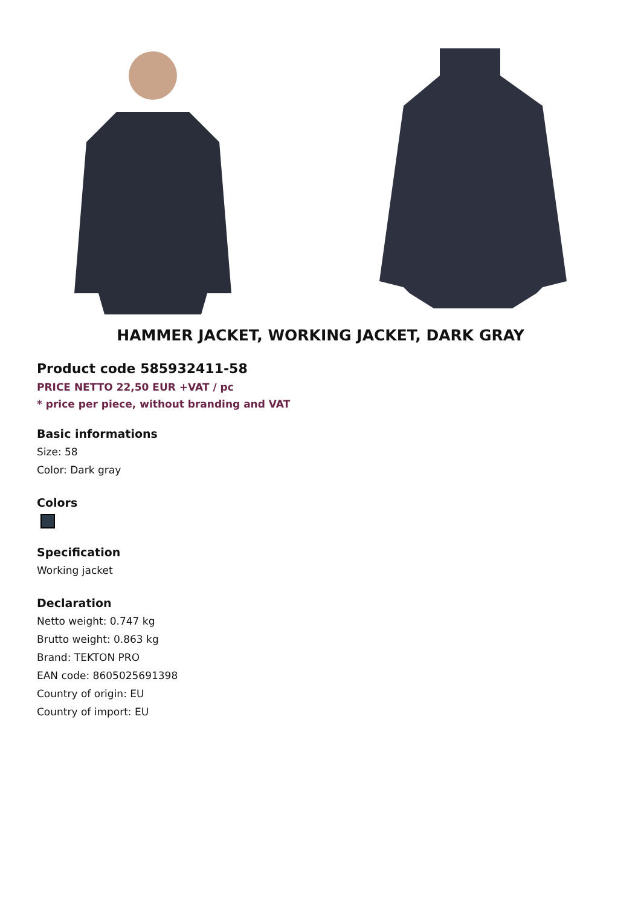HAMMER JACKET, WORKING JACKET, DARK GRAY
Product code 585932411-58
PRICE NETTO 22,50 EUR +VAT / pc
* price per piece, without branding and VAT
Basic informations
Size: 58
Color: Dark gray
Colors
Specification
Working jacket
Declaration
Netto weight: 0.747 kg
Brutto weight: 0.863 kg
Brand: TEKTON PRO
EAN code: 8605025691398
Country of origin: EU
Country of import: EU